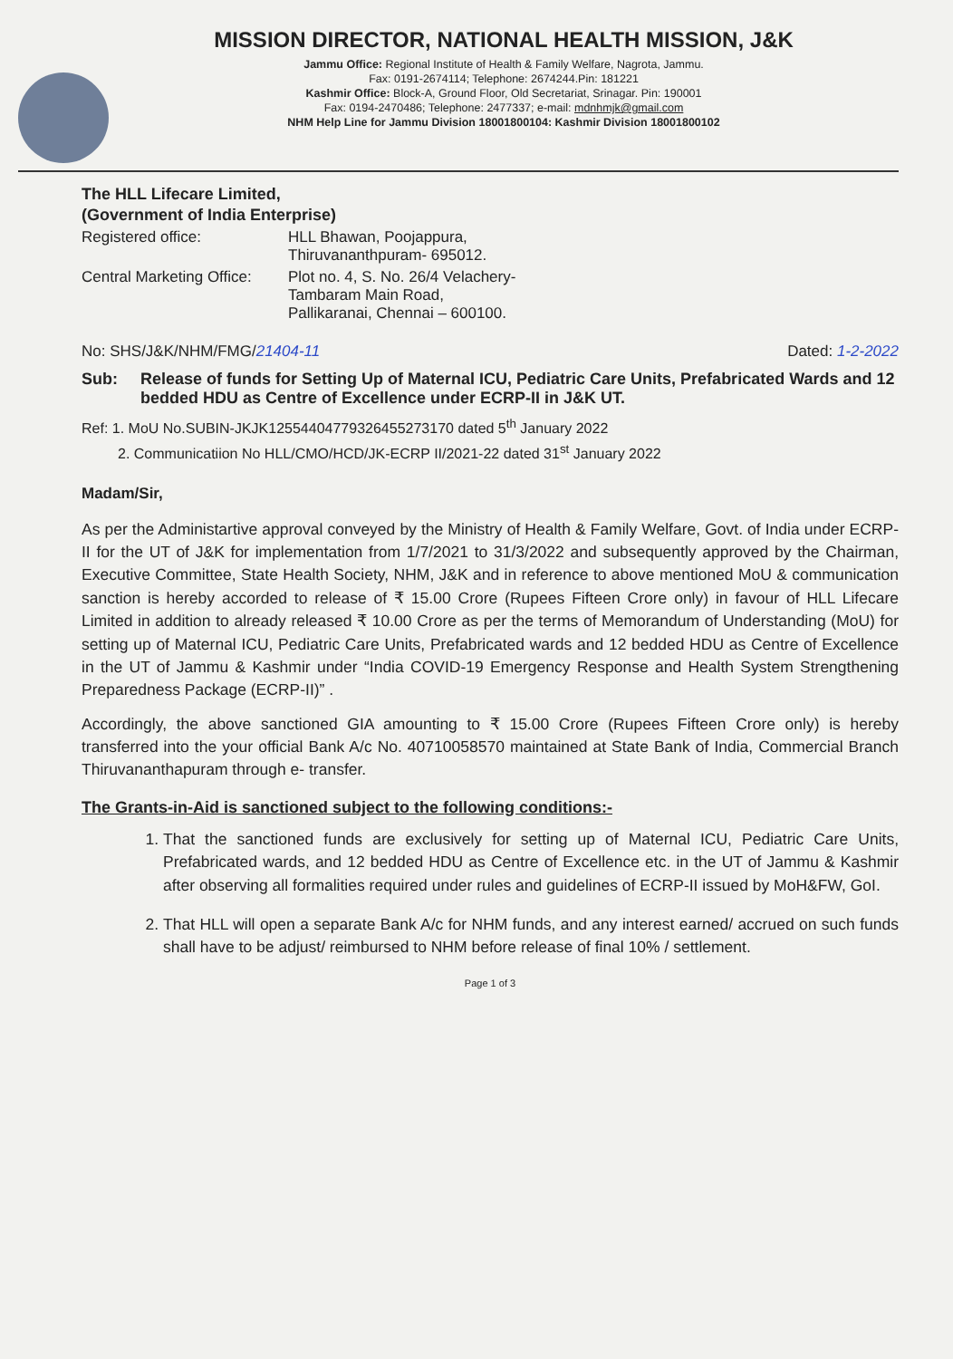MISSION DIRECTOR, NATIONAL HEALTH MISSION, J&K
Jammu Office: Regional Institute of Health & Family Welfare, Nagrota, Jammu.
Fax: 0191-2674114; Telephone: 2674244.Pin: 181221
Kashmir Office: Block-A, Ground Floor, Old Secretariat, Srinagar. Pin: 190001
Fax: 0194-2470486; Telephone: 2477337; e-mail: mdnhmjk@gmail.com
NHM Help Line for Jammu Division 18001800104: Kashmir Division 18001800102
The HLL Lifecare Limited,
(Government of India Enterprise)
| Registered office: | HLL Bhawan, Poojappura, Thiruvananthpuram- 695012. |
| Central Marketing Office: | Plot no. 4, S. No. 26/4 Velachery- Tambaram Main Road, Pallikaranai, Chennai – 600100. |
No: SHS/J&K/NHM/FMG/21404-11 Dated: 1-2-2022
Sub: Release of funds for Setting Up of Maternal ICU, Pediatric Care Units, Prefabricated Wards and 12 bedded HDU as Centre of Excellence under ECRP-II in J&K UT.
Ref: 1. MoU No.SUBIN-JKJK12554404779326455273170 dated 5<sup>th</sup> January 2022
2. Communicatiion No HLL/CMO/HCD/JK-ECRP II/2021-22 dated 31<sup>st</sup> January 2022
Madam/Sir,
As per the Administartive approval conveyed by the Ministry of Health & Family Welfare, Govt. of India under ECRP-II for the UT of J&K for implementation from 1/7/2021 to 31/3/2022 and subsequently approved by the Chairman, Executive Committee, State Health Society, NHM, J&K and in reference to above mentioned MoU & communication sanction is hereby accorded to release of ₹ 15.00 Crore (Rupees Fifteen Crore only) in favour of HLL Lifecare Limited in addition to already released ₹ 10.00 Crore as per the terms of Memorandum of Understanding (MoU) for setting up of Maternal ICU, Pediatric Care Units, Prefabricated wards and 12 bedded HDU as Centre of Excellence in the UT of Jammu & Kashmir under “India COVID-19 Emergency Response and Health System Strengthening Preparedness Package (ECRP-II)” .
Accordingly, the above sanctioned GIA amounting to ₹ 15.00 Crore (Rupees Fifteen Crore only) is hereby transferred into the your official Bank A/c No. 40710058570 maintained at State Bank of India, Commercial Branch Thiruvananthapuram through e- transfer.
The Grants-in-Aid is sanctioned subject to the following conditions:-
1. That the sanctioned funds are exclusively for setting up of Maternal ICU, Pediatric Care Units, Prefabricated wards, and 12 bedded HDU as Centre of Excellence etc. in the UT of Jammu & Kashmir after observing all formalities required under rules and guidelines of ECRP-II issued by MoH&FW, GoI.
2. That HLL will open a separate Bank A/c for NHM funds, and any interest earned/ accrued on such funds shall have to be adjust/ reimbursed to NHM before release of final 10% / settlement.
Page 1 of 3